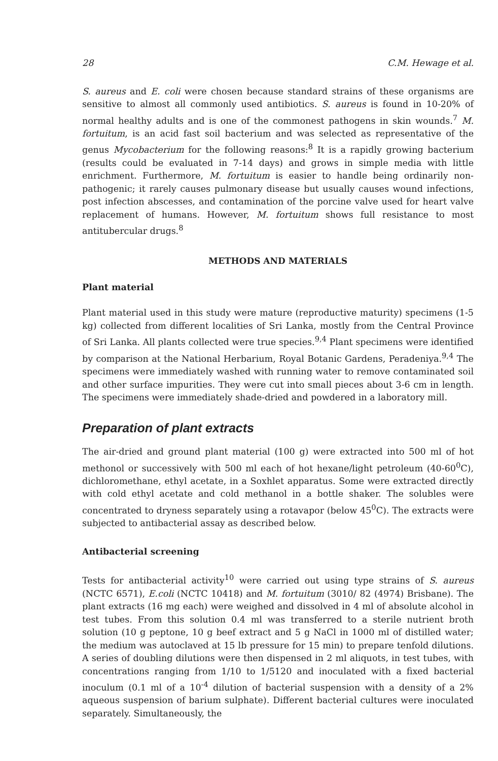28 C.M. Hewage et al.
S. aureus and E. coli were chosen because standard strains of these organisms are sensitive to almost all commonly used antibiotics. S. aureus is found in 10-20% of normal healthy adults and is one of the commonest pathogens in skin wounds.<sup>7</sup> M. fortuitum, is an acid fast soil bacterium and was selected as representative of the genus Mycobacterium for the following reasons:<sup>8</sup> It is a rapidly growing bacterium (results could be evaluated in 7-14 days) and grows in simple media with little enrichment. Furthermore, M. fortuitum is easier to handle being ordinarily non-pathogenic; it rarely causes pulmonary disease but usually causes wound infections, post infection abscesses, and contamination of the porcine valve used for heart valve replacement of humans. However, M. fortuitum shows full resistance to most antitubercular drugs.<sup>8</sup>
METHODS AND MATERIALS
Plant material
Plant material used in this study were mature (reproductive maturity) specimens (1-5 kg) collected from different localities of Sri Lanka, mostly from the Central Province of Sri Lanka. All plants collected were true species.<sup>9,4</sup> Plant specimens were identified by comparison at the National Herbarium, Royal Botanic Gardens, Peradeniya.<sup>9,4</sup> The specimens were immediately washed with running water to remove contaminated soil and other surface impurities. They were cut into small pieces about 3-6 cm in length. The specimens were immediately shade-dried and powdered in a laboratory mill.
Preparation of plant extracts
The air-dried and ground plant material (100 g) were extracted into 500 ml of hot methonol or successively with 500 ml each of hot hexane/light petroleum (40-60<sup>0</sup>C), dichloromethane, ethyl acetate, in a Soxhlet apparatus. Some were extracted directly with cold ethyl acetate and cold methanol in a bottle shaker. The solubles were concentrated to dryness separately using a rotavapor (below 45<sup>0</sup>C). The extracts were subjected to antibacterial assay as described below.
Antibacterial screening
Tests for antibacterial activity<sup>10</sup> were carried out using type strains of S. aureus (NCTC 6571), E.coli (NCTC 10418) and M. fortuitum (3010/ 82 (4974) Brisbane). The plant extracts (16 mg each) were weighed and dissolved in 4 ml of absolute alcohol in test tubes. From this solution 0.4 ml was transferred to a sterile nutrient broth solution (10 g peptone, 10 g beef extract and 5 g NaCl in 1000 ml of distilled water; the medium was autoclaved at 15 lb pressure for 15 min) to prepare tenfold dilutions. A series of doubling dilutions were then dispensed in 2 ml aliquots, in test tubes, with concentrations ranging from 1/10 to 1/5120 and inoculated with a fixed bacterial inoculum (0.1 ml of a 10<sup>-4</sup> dilution of bacterial suspension with a density of a 2% aqueous suspension of barium sulphate). Different bacterial cultures were inoculated separately. Simultaneously, the